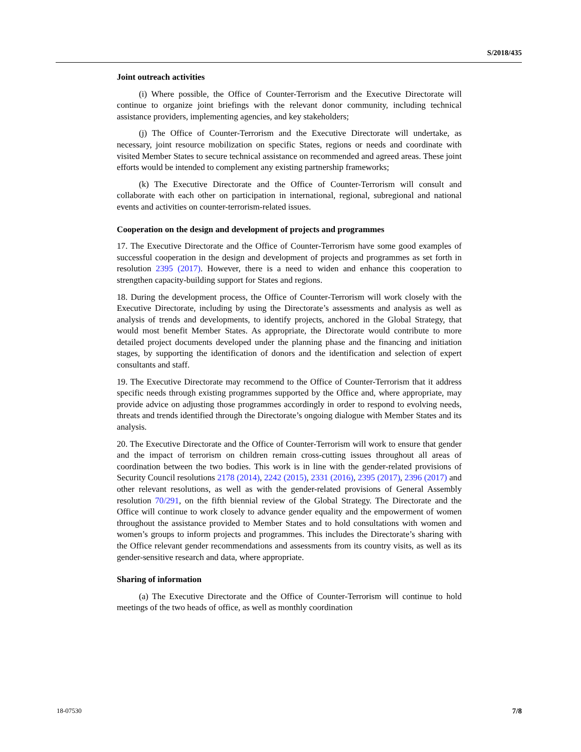S/2018/435
Joint outreach activities
(i) Where possible, the Office of Counter-Terrorism and the Executive Directorate will continue to organize joint briefings with the relevant donor community, including technical assistance providers, implementing agencies, and key stakeholders;
(j) The Office of Counter-Terrorism and the Executive Directorate will undertake, as necessary, joint resource mobilization on specific States, regions or needs and coordinate with visited Member States to secure technical assistance on recommended and agreed areas. These joint efforts would be intended to complement any existing partnership frameworks;
(k) The Executive Directorate and the Office of Counter-Terrorism will consult and collaborate with each other on participation in international, regional, subregional and national events and activities on counter-terrorism-related issues.
Cooperation on the design and development of projects and programmes
17. The Executive Directorate and the Office of Counter-Terrorism have some good examples of successful cooperation in the design and development of projects and programmes as set forth in resolution 2395 (2017). However, there is a need to widen and enhance this cooperation to strengthen capacity-building support for States and regions.
18. During the development process, the Office of Counter-Terrorism will work closely with the Executive Directorate, including by using the Directorate’s assessments and analysis as well as analysis of trends and developments, to identify projects, anchored in the Global Strategy, that would most benefit Member States. As appropriate, the Directorate would contribute to more detailed project documents developed under the planning phase and the financing and initiation stages, by supporting the identification of donors and the identification and selection of expert consultants and staff.
19. The Executive Directorate may recommend to the Office of Counter-Terrorism that it address specific needs through existing programmes supported by the Office and, where appropriate, may provide advice on adjusting those programmes accordingly in order to respond to evolving needs, threats and trends identified through the Directorate’s ongoing dialogue with Member States and its analysis.
20. The Executive Directorate and the Office of Counter-Terrorism will work to ensure that gender and the impact of terrorism on children remain cross-cutting issues throughout all areas of coordination between the two bodies. This work is in line with the gender-related provisions of Security Council resolutions 2178 (2014), 2242 (2015), 2331 (2016), 2395 (2017), 2396 (2017) and other relevant resolutions, as well as with the gender-related provisions of General Assembly resolution 70/291, on the fifth biennial review of the Global Strategy. The Directorate and the Office will continue to work closely to advance gender equality and the empowerment of women throughout the assistance provided to Member States and to hold consultations with women and women’s groups to inform projects and programmes. This includes the Directorate’s sharing with the Office relevant gender recommendations and assessments from its country visits, as well as its gender-sensitive research and data, where appropriate.
Sharing of information
(a) The Executive Directorate and the Office of Counter-Terrorism will continue to hold meetings of the two heads of office, as well as monthly coordination
18-07530 7/8